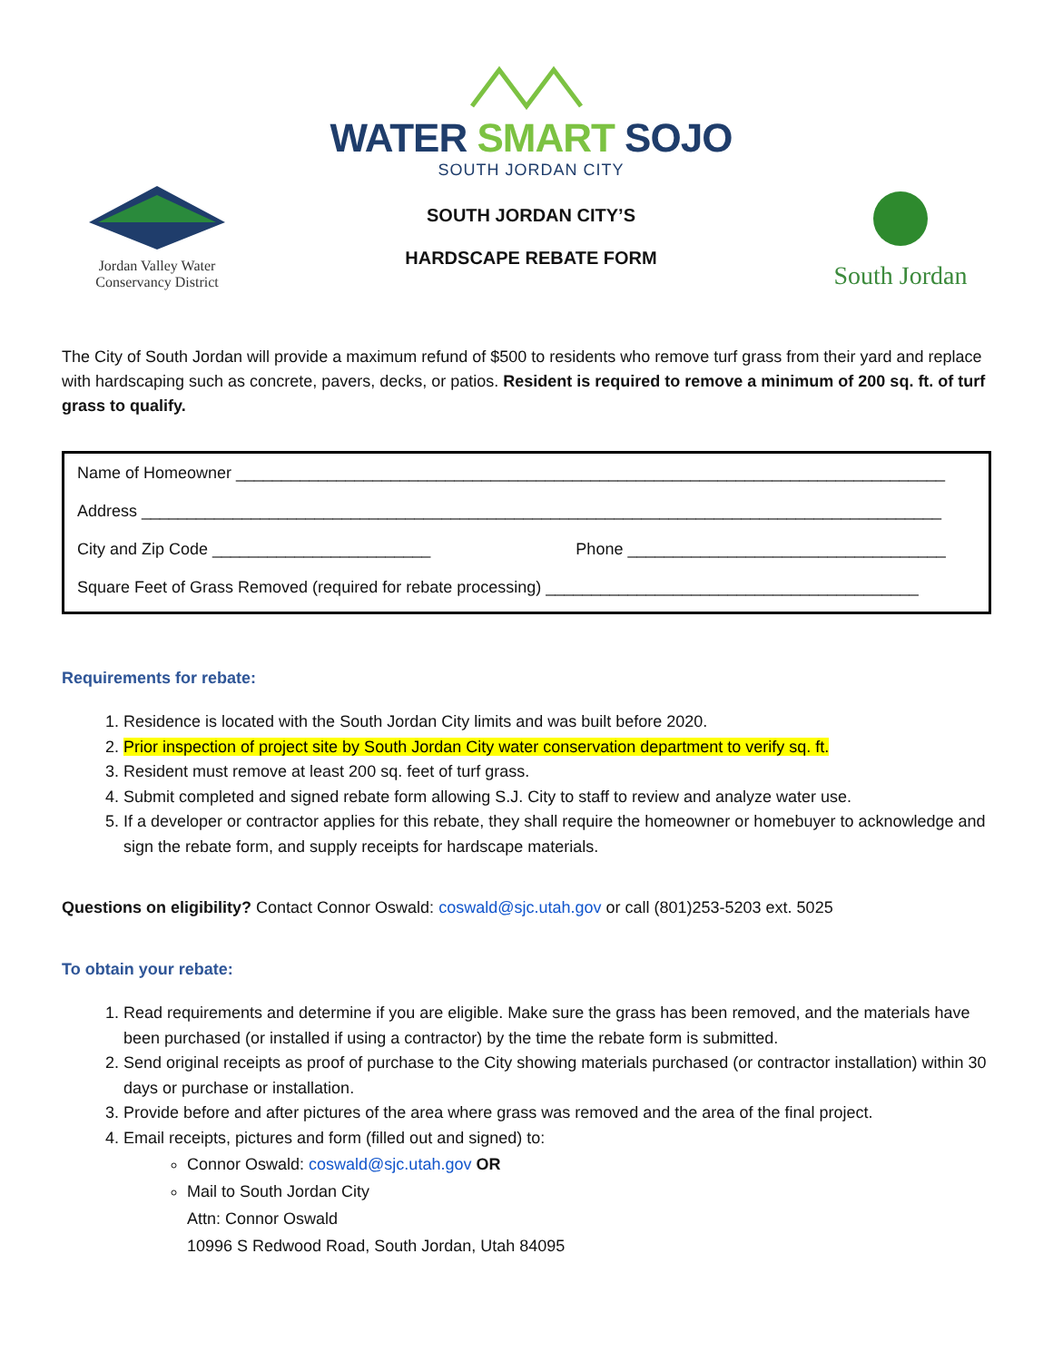Jordan Valley Water
Conservancy District
WATER SMART SOJO
SOUTH JORDAN CITY
SOUTH JORDAN CITY’S
HARDSCAPE REBATE FORM
South Jordan
The City of South Jordan will provide a maximum refund of $500 to residents who remove turf grass from their yard and replace with hardscaping such as concrete, pavers, decks, or patios. Resident is required to remove a minimum of 200 sq. ft. of turf grass to qualify.
Name of Homeowner ______________________________________________________________________________
Address ________________________________________________________________________________________
City and Zip Code ________________________ Phone ___________________________________
Square Feet of Grass Removed (required for rebate processing) _________________________________________
Requirements for rebate:
1. Residence is located with the South Jordan City limits and was built before 2020.
2. Prior inspection of project site by South Jordan City water conservation department to verify sq. ft.
3. Resident must remove at least 200 sq. feet of turf grass.
4. Submit completed and signed rebate form allowing S.J. City to staff to review and analyze water use.
5. If a developer or contractor applies for this rebate, they shall require the homeowner or homebuyer to acknowledge and sign the rebate form, and supply receipts for hardscape materials.
Questions on eligibility? Contact Connor Oswald: coswald@sjc.utah.gov or call (801)253-5203 ext. 5025
To obtain your rebate:
1. Read requirements and determine if you are eligible. Make sure the grass has been removed, and the materials have been purchased (or installed if using a contractor) by the time the rebate form is submitted.
2. Send original receipts as proof of purchase to the City showing materials purchased (or contractor installation) within 30 days or purchase or installation.
3. Provide before and after pictures of the area where grass was removed and the area of the final project.
4. Email receipts, pictures and form (filled out and signed) to:
Connor Oswald: coswald@sjc.utah.gov OR
Mail to South Jordan City
Attn: Connor Oswald
10996 S Redwood Road, South Jordan, Utah 84095